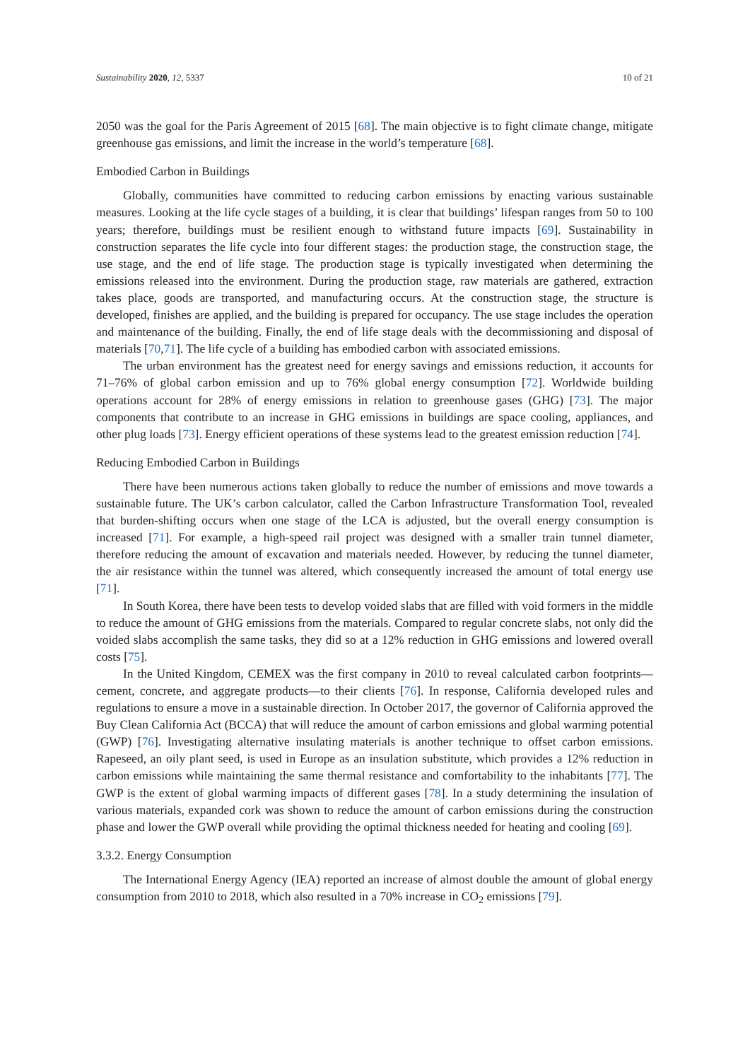Sustainability 2020, 12, 5337 10 of 21
2050 was the goal for the Paris Agreement of 2015 [68]. The main objective is to fight climate change, mitigate greenhouse gas emissions, and limit the increase in the world’s temperature [68].
Embodied Carbon in Buildings
Globally, communities have committed to reducing carbon emissions by enacting various sustainable measures. Looking at the life cycle stages of a building, it is clear that buildings’ lifespan ranges from 50 to 100 years; therefore, buildings must be resilient enough to withstand future impacts [69]. Sustainability in construction separates the life cycle into four different stages: the production stage, the construction stage, the use stage, and the end of life stage. The production stage is typically investigated when determining the emissions released into the environment. During the production stage, raw materials are gathered, extraction takes place, goods are transported, and manufacturing occurs. At the construction stage, the structure is developed, finishes are applied, and the building is prepared for occupancy. The use stage includes the operation and maintenance of the building. Finally, the end of life stage deals with the decommissioning and disposal of materials [70,71]. The life cycle of a building has embodied carbon with associated emissions.
The urban environment has the greatest need for energy savings and emissions reduction, it accounts for 71–76% of global carbon emission and up to 76% global energy consumption [72]. Worldwide building operations account for 28% of energy emissions in relation to greenhouse gases (GHG) [73]. The major components that contribute to an increase in GHG emissions in buildings are space cooling, appliances, and other plug loads [73]. Energy efficient operations of these systems lead to the greatest emission reduction [74].
Reducing Embodied Carbon in Buildings
There have been numerous actions taken globally to reduce the number of emissions and move towards a sustainable future. The UK’s carbon calculator, called the Carbon Infrastructure Transformation Tool, revealed that burden-shifting occurs when one stage of the LCA is adjusted, but the overall energy consumption is increased [71]. For example, a high-speed rail project was designed with a smaller train tunnel diameter, therefore reducing the amount of excavation and materials needed. However, by reducing the tunnel diameter, the air resistance within the tunnel was altered, which consequently increased the amount of total energy use [71].
In South Korea, there have been tests to develop voided slabs that are filled with void formers in the middle to reduce the amount of GHG emissions from the materials. Compared to regular concrete slabs, not only did the voided slabs accomplish the same tasks, they did so at a 12% reduction in GHG emissions and lowered overall costs [75].
In the United Kingdom, CEMEX was the first company in 2010 to reveal calculated carbon footprints—cement, concrete, and aggregate products—to their clients [76]. In response, California developed rules and regulations to ensure a move in a sustainable direction. In October 2017, the governor of California approved the Buy Clean California Act (BCCA) that will reduce the amount of carbon emissions and global warming potential (GWP) [76]. Investigating alternative insulating materials is another technique to offset carbon emissions. Rapeseed, an oily plant seed, is used in Europe as an insulation substitute, which provides a 12% reduction in carbon emissions while maintaining the same thermal resistance and comfortability to the inhabitants [77]. The GWP is the extent of global warming impacts of different gases [78]. In a study determining the insulation of various materials, expanded cork was shown to reduce the amount of carbon emissions during the construction phase and lower the GWP overall while providing the optimal thickness needed for heating and cooling [69].
3.3.2. Energy Consumption
The International Energy Agency (IEA) reported an increase of almost double the amount of global energy consumption from 2010 to 2018, which also resulted in a 70% increase in CO<sub>2</sub> emissions [79].